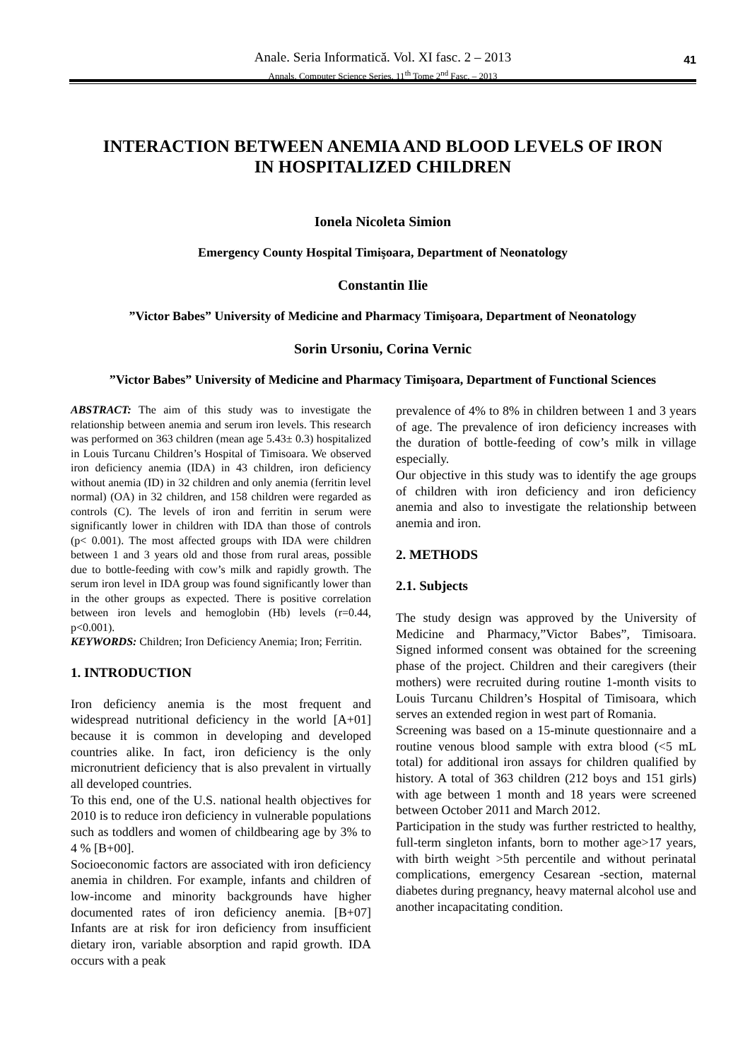Anale. Seria Informatică. Vol. XI fasc. 2 – 2013
Annals. Computer Science Series. 11<sup>th</sup> Tome 2<sup>nd</sup> Fasc. – 2013
41
INTERACTION BETWEEN ANEMIA AND BLOOD LEVELS OF IRON
IN HOSPITALIZED CHILDREN
Ionela Nicoleta Simion
Emergency County Hospital Timişoara, Department of Neonatology
Constantin Ilie
”Victor Babes” University of Medicine and Pharmacy Timişoara, Department of Neonatology
Sorin Ursoniu, Corina Vernic
”Victor Babes” University of Medicine and Pharmacy Timişoara, Department of Functional Sciences
ABSTRACT: The aim of this study was to investigate the relationship between anemia and serum iron levels. This research was performed on 363 children (mean age 5.43± 0.3) hospitalized in Louis Turcanu Children’s Hospital of Timisoara. We observed iron deficiency anemia (IDA) in 43 children, iron deficiency without anemia (ID) in 32 children and only anemia (ferritin level normal) (OA) in 32 children, and 158 children were regarded as controls (C). The levels of iron and ferritin in serum were significantly lower in children with IDA than those of controls (p< 0.001). The most affected groups with IDA were children between 1 and 3 years old and those from rural areas, possible due to bottle-feeding with cow’s milk and rapidly growth. The serum iron level in IDA group was found significantly lower than in the other groups as expected. There is positive correlation between iron levels and hemoglobin (Hb) levels (r=0.44, p<0.001).
KEYWORDS: Children; Iron Deficiency Anemia; Iron; Ferritin.
1. INTRODUCTION
Iron deficiency anemia is the most frequent and widespread nutritional deficiency in the world [A+01] because it is common in developing and developed countries alike. In fact, iron deficiency is the only micronutrient deficiency that is also prevalent in virtually all developed countries.
To this end, one of the U.S. national health objectives for 2010 is to reduce iron deficiency in vulnerable populations such as toddlers and women of childbearing age by 3% to 4 % [B+00].
Socioeconomic factors are associated with iron deficiency anemia in children. For example, infants and children of low-income and minority backgrounds have higher documented rates of iron deficiency anemia. [B+07] Infants are at risk for iron deficiency from insufficient dietary iron, variable absorption and rapid growth. IDA occurs with a peak
prevalence of 4% to 8% in children between 1 and 3 years of age. The prevalence of iron deficiency increases with the duration of bottle-feeding of cow’s milk in village especially.
Our objective in this study was to identify the age groups of children with iron deficiency and iron deficiency anemia and also to investigate the relationship between anemia and iron.
2. METHODS
2.1. Subjects
The study design was approved by the University of Medicine and Pharmacy,”Victor Babes”, Timisoara. Signed informed consent was obtained for the screening phase of the project. Children and their caregivers (their mothers) were recruited during routine 1-month visits to Louis Turcanu Children’s Hospital of Timisoara, which serves an extended region in west part of Romania.
Screening was based on a 15-minute questionnaire and a routine venous blood sample with extra blood (<5 mL total) for additional iron assays for children qualified by history. A total of 363 children (212 boys and 151 girls) with age between 1 month and 18 years were screened between October 2011 and March 2012.
Participation in the study was further restricted to healthy, full-term singleton infants, born to mother age>17 years, with birth weight >5th percentile and without perinatal complications, emergency Cesarean -section, maternal diabetes during pregnancy, heavy maternal alcohol use and another incapacitating condition.